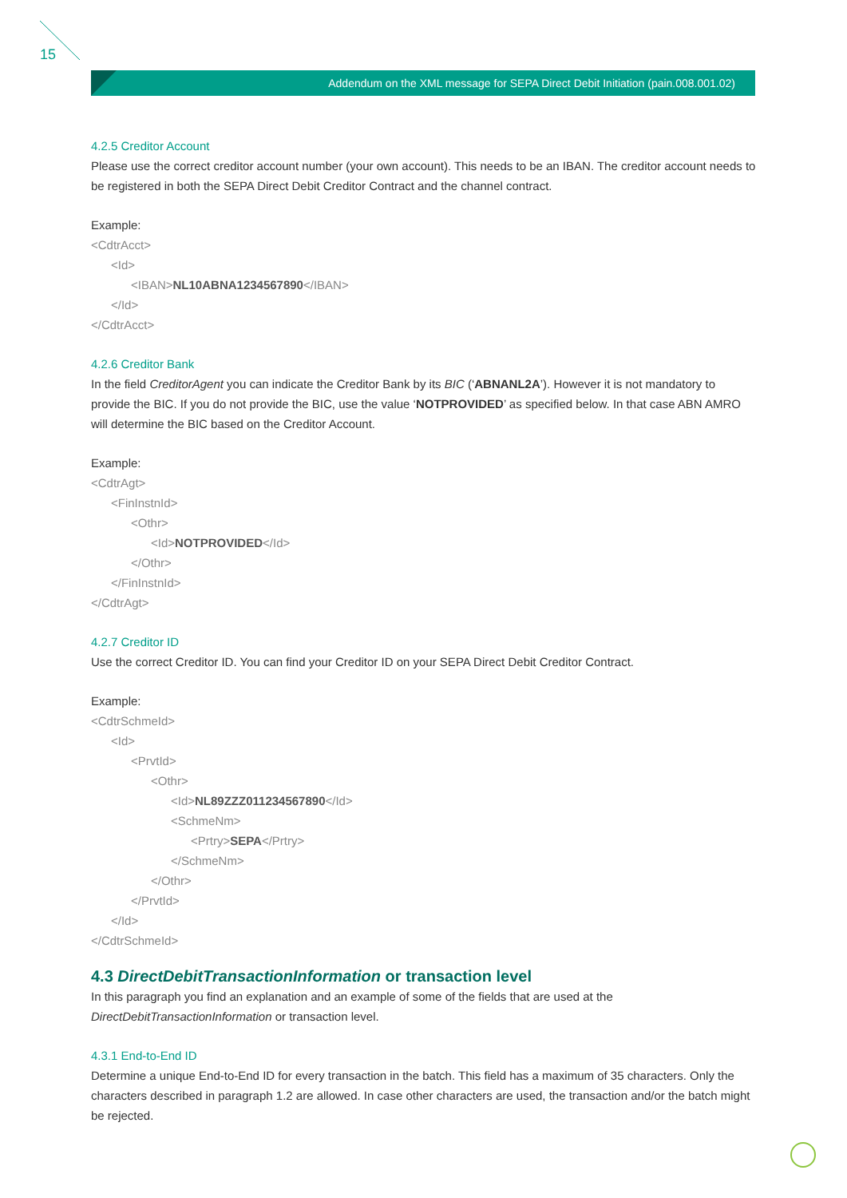15
Addendum on the XML message for SEPA Direct Debit Initiation (pain.008.001.02)
4.2.5 Creditor Account
Please use the correct creditor account number (your own account). This needs to be an IBAN. The creditor account needs to be registered in both the SEPA Direct Debit Creditor Contract and the channel contract.
Example:
<CdtrAcct>
<Id>
<IBAN>NL10ABNA1234567890</IBAN>
</Id>
</CdtrAcct>
4.2.6 Creditor Bank
In the field CreditorAgent you can indicate the Creditor Bank by its BIC (‘ABNANL2A’). However it is not mandatory to provide the BIC. If you do not provide the BIC, use the value ‘NOTPROVIDED’ as specified below. In that case ABN AMRO will determine the BIC based on the Creditor Account.
Example:
<CdtrAgt>
<FinInstnId>
<Othr>
<Id>NOTPROVIDED</Id>
</Othr>
</FinInstnId>
</CdtrAgt>
4.2.7 Creditor ID
Use the correct Creditor ID. You can find your Creditor ID on your SEPA Direct Debit Creditor Contract.
Example:
<CdtrSchmeId>
<Id>
<PrvtId>
<Othr>
<Id>NL89ZZZ011234567890</Id>
<SchmeNm>
<Prtry>SEPA</Prtry>
</SchmeNm>
</Othr>
</PrvtId>
</Id>
</CdtrSchmeId>
4.3 DirectDebitTransactionInformation or transaction level
In this paragraph you find an explanation and an example of some of the fields that are used at the DirectDebitTransactionInformation or transaction level.
4.3.1 End-to-End ID
Determine a unique End-to-End ID for every transaction in the batch. This field has a maximum of 35 characters. Only the characters described in paragraph 1.2 are allowed. In case other characters are used, the transaction and/or the batch might be rejected.